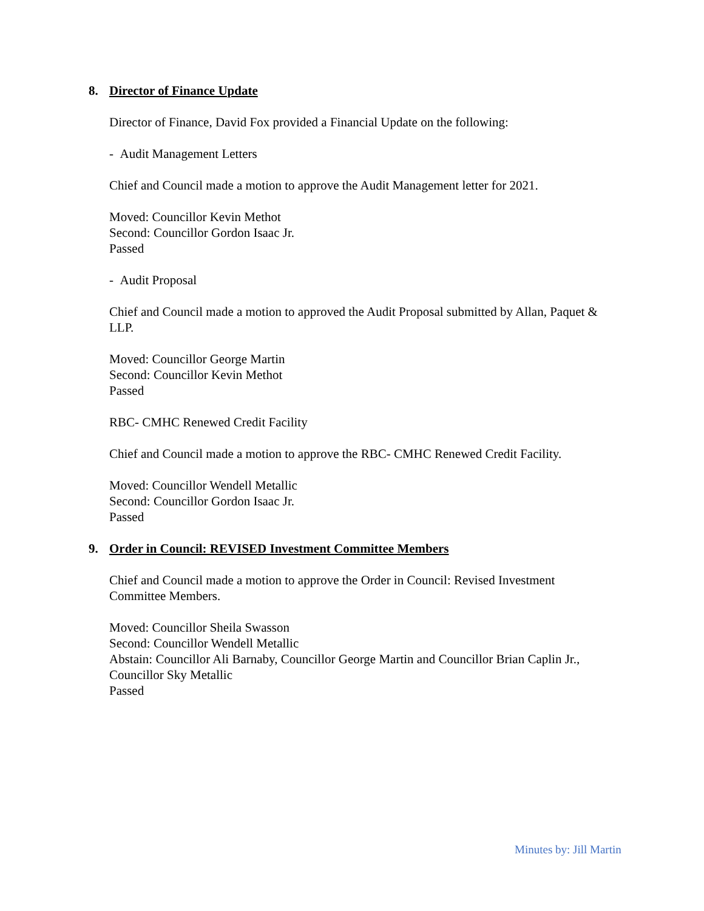8. Director of Finance Update
Director of Finance, David Fox provided a Financial Update on the following:
- Audit Management Letters
Chief and Council made a motion to approve the Audit Management letter for 2021.
Moved: Councillor Kevin Methot
Second: Councillor Gordon Isaac Jr.
Passed
- Audit Proposal
Chief and Council made a motion to approved the Audit Proposal submitted by Allan, Paquet & LLP.
Moved: Councillor George Martin
Second: Councillor Kevin Methot
Passed
RBC- CMHC Renewed Credit Facility
Chief and Council made a motion to approve the RBC- CMHC Renewed Credit Facility.
Moved: Councillor Wendell Metallic
Second: Councillor Gordon Isaac Jr.
Passed
9. Order in Council: REVISED Investment Committee Members
Chief and Council made a motion to approve the Order in Council: Revised Investment Committee Members.
Moved: Councillor Sheila Swasson
Second: Councillor Wendell Metallic
Abstain: Councillor Ali Barnaby, Councillor George Martin and Councillor Brian Caplin Jr., Councillor Sky Metallic
Passed
Minutes by: Jill Martin